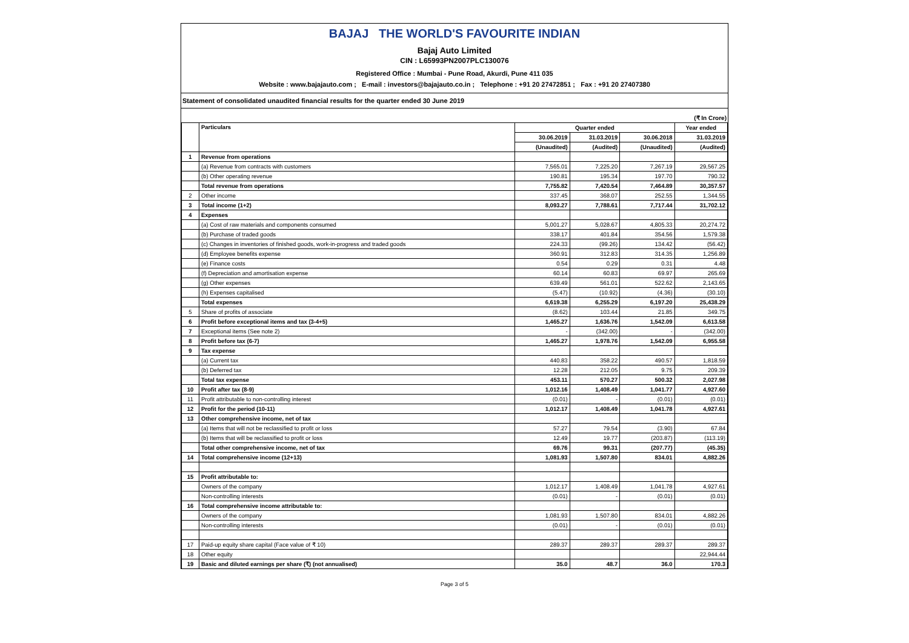BAJAJ THE WORLD'S FAVOURITE INDIAN
Bajaj Auto Limited
CIN : L65993PN2007PLC130076
Registered Office : Mumbai - Pune Road, Akurdi, Pune 411 035
Website : www.bajajauto.com ; E-mail : investors@bajajauto.co.in ; Telephone : +91 20 27472851 ; Fax : +91 20 27407380
Statement of consolidated unaudited financial results for the quarter ended 30 June 2019
(₹ In Crore)
| | Particulars | Quarter ended | | | Year ended |
| --- | --- | --- | --- | --- | --- |
| | | 30.06.2019 | 31.03.2019 | 30.06.2018 | 31.03.2019 |
| | | (Unaudited) | (Audited) | (Unaudited) | (Audited) |
| 1 | Revenue from operations | | | | |
| | (a) Revenue from contracts with customers | 7,565.01 | 7,225.20 | 7,267.19 | 29,567.25 |
| | (b) Other operating revenue | 190.81 | 195.34 | 197.70 | 790.32 |
| | Total revenue from operations | 7,755.82 | 7,420.54 | 7,464.89 | 30,357.57 |
| 2 | Other income | 337.45 | 368.07 | 252.55 | 1,344.55 |
| 3 | Total income (1+2) | 8,093.27 | 7,788.61 | 7,717.44 | 31,702.12 |
| 4 | Expenses | | | | |
| | (a) Cost of raw materials and components consumed | 5,001.27 | 5,028.67 | 4,805.33 | 20,274.72 |
| | (b) Purchase of traded goods | 338.17 | 401.84 | 354.56 | 1,579.38 |
| | (c) Changes in inventories of finished goods, work-in-progress and traded goods | 224.33 | (99.26) | 134.42 | (56.42) |
| | (d) Employee benefits expense | 360.91 | 312.83 | 314.35 | 1,256.89 |
| | (e) Finance costs | 0.54 | 0.29 | 0.31 | 4.48 |
| | (f) Depreciation and amortisation expense | 60.14 | 60.83 | 69.97 | 265.69 |
| | (g) Other expenses | 639.49 | 561.01 | 522.62 | 2,143.65 |
| | (h) Expenses capitalised | (5.47) | (10.92) | (4.36) | (30.10) |
| | Total expenses | 6,619.38 | 6,255.29 | 6,197.20 | 25,438.29 |
| 5 | Share of profits of associate | (8.62) | 103.44 | 21.85 | 349.75 |
| 6 | Profit before exceptional items and tax (3-4+5) | 1,465.27 | 1,636.76 | 1,542.09 | 6,613.58 |
| 7 | Exceptional items (See note 2) | - | (342.00) | - | (342.00) |
| 8 | Profit before tax (6-7) | 1,465.27 | 1,978.76 | 1,542.09 | 6,955.58 |
| 9 | Tax expense | | | | |
| | (a) Current tax | 440.83 | 358.22 | 490.57 | 1,818.59 |
| | (b) Deferred tax | 12.28 | 212.05 | 9.75 | 209.39 |
| | Total tax expense | 453.11 | 570.27 | 500.32 | 2,027.98 |
| 10 | Profit after tax (8-9) | 1,012.16 | 1,408.49 | 1,041.77 | 4,927.60 |
| 11 | Profit attributable to non-controlling interest | (0.01) | - | (0.01) | (0.01) |
| 12 | Profit for the period (10-11) | 1,012.17 | 1,408.49 | 1,041.78 | 4,927.61 |
| 13 | Other comprehensive income, net of tax | | | | |
| | (a) Items that will not be reclassified to profit or loss | 57.27 | 79.54 | (3.90) | 67.84 |
| | (b) Items that will be reclassified to profit or loss | 12.49 | 19.77 | (203.87) | (113.19) |
| | Total other comprehensive income, net of tax | 69.76 | 99.31 | (207.77) | (45.35) |
| 14 | Total comprehensive income (12+13) | 1,081.93 | 1,507.80 | 834.01 | 4,882.26 |
| 15 | Profit attributable to: | | | | |
| | Owners of the company | 1,012.17 | 1,408.49 | 1,041.78 | 4,927.61 |
| | Non-controlling interests | (0.01) | - | (0.01) | (0.01) |
| 16 | Total comprehensive income attributable to: | | | | |
| | Owners of the company | 1,081.93 | 1,507.80 | 834.01 | 4,882.26 |
| | Non-controlling interests | (0.01) | - | (0.01) | (0.01) |
| 17 | Paid-up equity share capital (Face value of ₹ 10) | 289.37 | 289.37 | 289.37 | 289.37 |
| 18 | Other equity | | | | 22,944.44 |
| 19 | Basic and diluted earnings per share (₹) (not annualised) | 35.0 | 48.7 | 36.0 | 170.3 |
Page 3 of 5